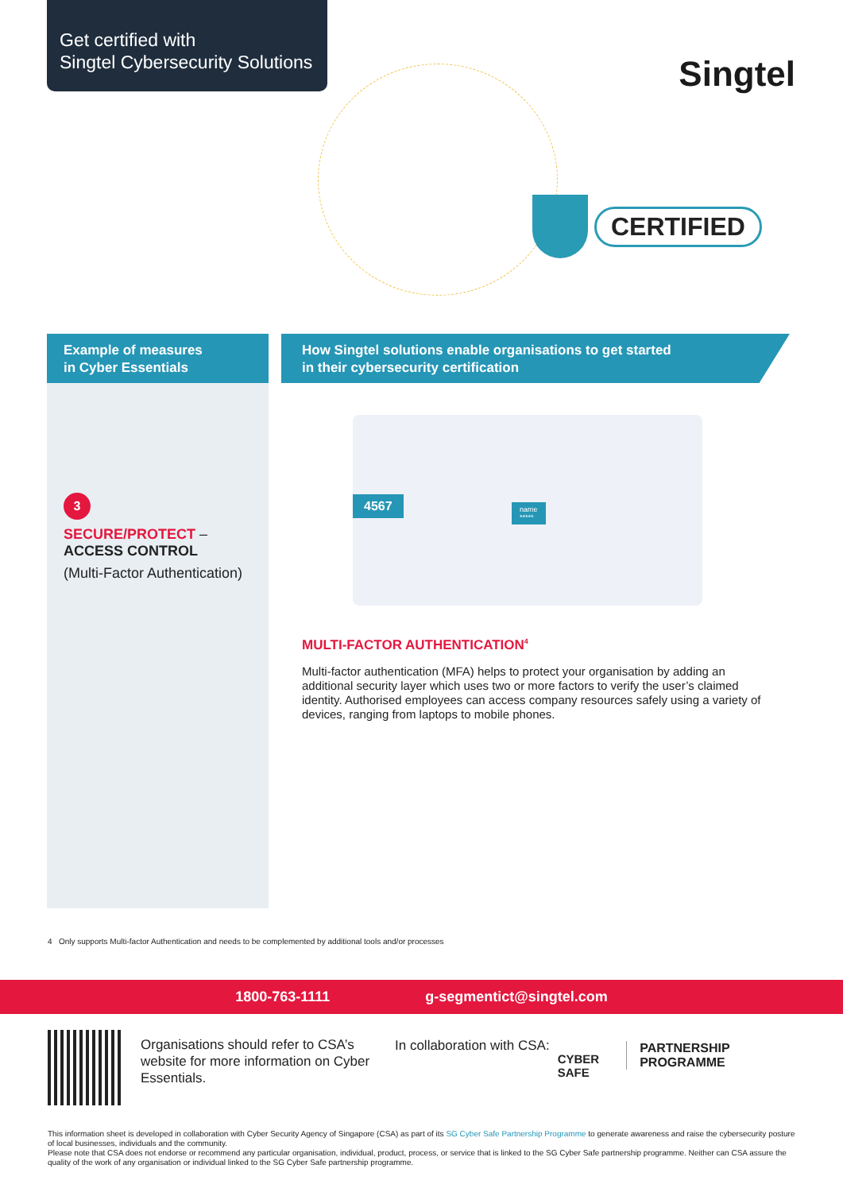Get certified with
Singtel Cybersecurity Solutions
Singtel
CERTIFIED
Example of measures
in Cyber Essentials
3
SECURE/PROTECT –
ACCESS CONTROL
(Multi-Factor Authentication)
How Singtel solutions enable organisations to get started
in their cybersecurity certification
4567
name
*****
MULTI-FACTOR AUTHENTICATION<sup>4</sup>
Multi-factor authentication (MFA) helps to protect your organisation by adding an additional security layer which uses two or more factors to verify the user’s claimed identity. Authorised employees can access company resources safely using a variety of devices, ranging from laptops to mobile phones.
4 Only supports Multi-factor Authentication and needs to be complemented by additional tools and/or processes
1800-763-1111 g-segmentict@singtel.com
Organisations should refer to CSA’s website for more information on Cyber Essentials.
In collaboration with CSA:
CYBER
SAFE
PARTNERSHIP
PROGRAMME
This information sheet is developed in collaboration with Cyber Security Agency of Singapore (CSA) as part of its SG Cyber Safe Partnership Programme to generate awareness and raise the cybersecurity posture of local businesses, individuals and the community.
Please note that CSA does not endorse or recommend any particular organisation, individual, product, process, or service that is linked to the SG Cyber Safe partnership programme. Neither can CSA assure the quality of the work of any organisation or individual linked to the SG Cyber Safe partnership programme.